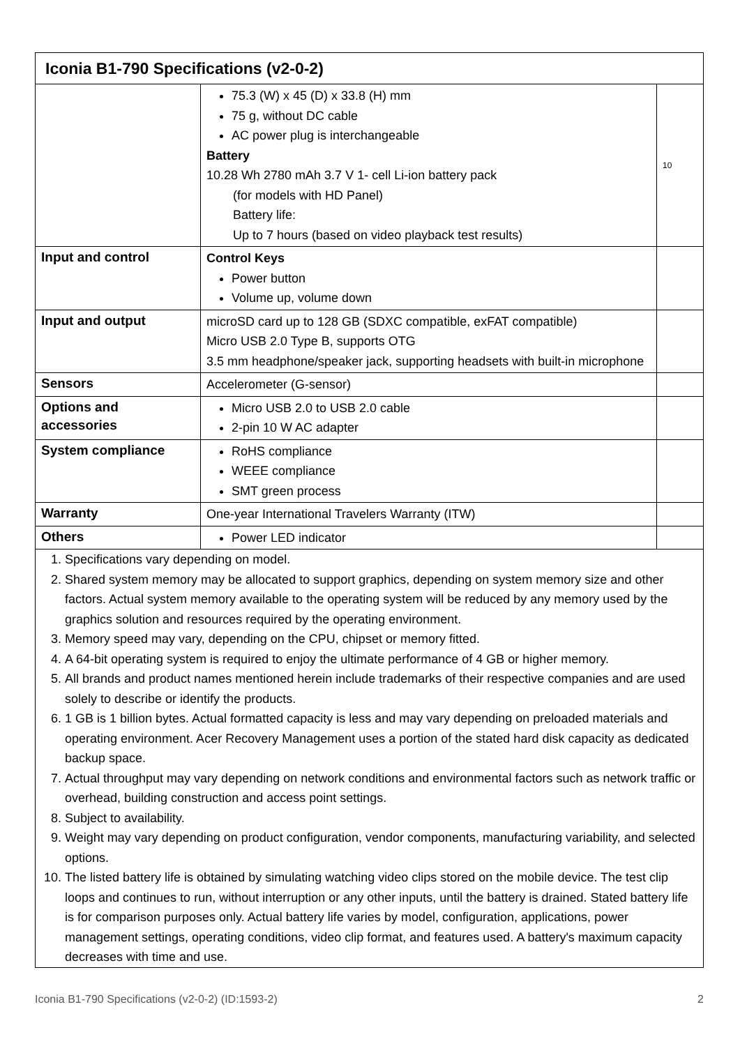| Iconia B1-790 Specifications (v2-0-2) | | |
| --- | --- | --- |
| | 75.3 (W) x 45 (D) x 33.8 (H) mm 75 g, without DC cable AC power plug is interchangeable Battery 10.28 Wh 2780 mAh 3.7 V 1- cell Li-ion battery pack (for models with HD Panel) Battery life: Up to 7 hours (based on video playback test results) | 10 |
| Input and control | Control Keys Power button Volume up, volume down | |
| Input and output | microSD card up to 128 GB (SDXC compatible, exFAT compatible) Micro USB 2.0 Type B, supports OTG 3.5 mm headphone/speaker jack, supporting headsets with built-in microphone | |
| Sensors | Accelerometer (G-sensor) | |
| Options and accessories | Micro USB 2.0 to USB 2.0 cable 2-pin 10 W AC adapter | |
| System compliance | RoHS compliance WEEE compliance SMT green process | |
| Warranty | One-year International Travelers Warranty (ITW) | |
| Others | Power LED indicator | |
| 1. Specifications vary depending on model. 2. Shared system memory may be allocated to support graphics, depending on system memory size and other factors. Actual system memory available to the operating system will be reduced by any memory used by the graphics solution and resources required by the operating environment. 3. Memory speed may vary, depending on the CPU, chipset or memory fitted. 4. A 64-bit operating system is required to enjoy the ultimate performance of 4 GB or higher memory. 5. All brands and product names mentioned herein include trademarks of their respective companies and are used solely to describe or identify the products. 6. 1 GB is 1 billion bytes. Actual formatted capacity is less and may vary depending on preloaded materials and operating environment. Acer Recovery Management uses a portion of the stated hard disk capacity as dedicated backup space. 7. Actual throughput may vary depending on network conditions and environmental factors such as network traffic or overhead, building construction and access point settings. 8. Subject to availability. 9. Weight may vary depending on product configuration, vendor components, manufacturing variability, and selected options. 10. The listed battery life is obtained by simulating watching video clips stored on the mobile device. The test clip loops and continues to run, without interruption or any other inputs, until the battery is drained. Stated battery life is for comparison purposes only. Actual battery life varies by model, configuration, applications, power management settings, operating conditions, video clip format, and features used. A battery's maximum capacity decreases with time and use. | | |
Iconia B1-790 Specifications (v2-0-2) (ID:1593-2) 2